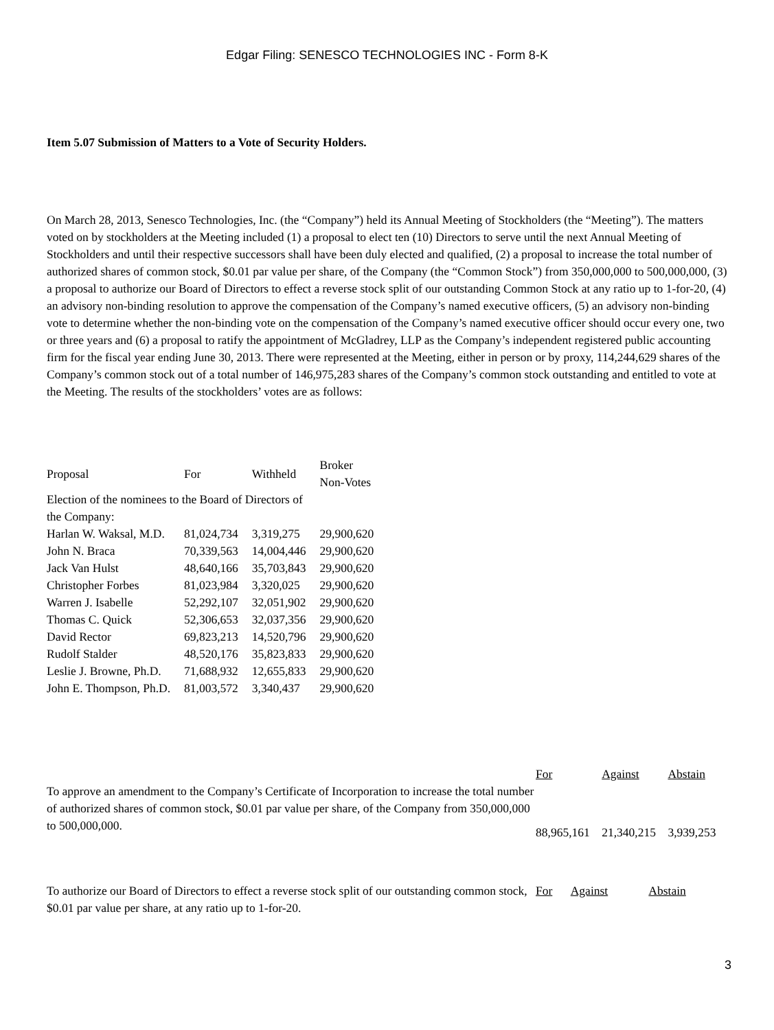Edgar Filing: SENESCO TECHNOLOGIES INC - Form 8-K
Item 5.07 Submission of Matters to a Vote of Security Holders.
On March 28, 2013, Senesco Technologies, Inc. (the “Company”) held its Annual Meeting of Stockholders (the “Meeting”). The matters voted on by stockholders at the Meeting included (1) a proposal to elect ten (10) Directors to serve until the next Annual Meeting of Stockholders and until their respective successors shall have been duly elected and qualified, (2) a proposal to increase the total number of authorized shares of common stock, $0.01 par value per share, of the Company (the “Common Stock”) from 350,000,000 to 500,000,000, (3) a proposal to authorize our Board of Directors to effect a reverse stock split of our outstanding Common Stock at any ratio up to 1-for-20, (4) an advisory non-binding resolution to approve the compensation of the Company’s named executive officers, (5) an advisory non-binding vote to determine whether the non-binding vote on the compensation of the Company’s named executive officer should occur every one, two or three years and (6) a proposal to ratify the appointment of McGladrey, LLP as the Company’s independent registered public accounting firm for the fiscal year ending June 30, 2013. There were represented at the Meeting, either in person or by proxy, 114,244,629 shares of the Company’s common stock out of a total number of 146,975,283 shares of the Company’s common stock outstanding and entitled to vote at the Meeting. The results of the stockholders’ votes are as follows:
| Proposal | For | Withheld | Broker Non-Votes |
| Election of the nominees to the Board of Directors of the Company: | | | |
| Harlan W. Waksal, M.D. | 81,024,734 | 3,319,275 | 29,900,620 |
| John N. Braca | 70,339,563 | 14,004,446 | 29,900,620 |
| Jack Van Hulst | 48,640,166 | 35,703,843 | 29,900,620 |
| Christopher Forbes | 81,023,984 | 3,320,025 | 29,900,620 |
| Warren J. Isabelle | 52,292,107 | 32,051,902 | 29,900,620 |
| Thomas C. Quick | 52,306,653 | 32,037,356 | 29,900,620 |
| David Rector | 69,823,213 | 14,520,796 | 29,900,620 |
| Rudolf Stalder | 48,520,176 | 35,823,833 | 29,900,620 |
| Leslie J. Browne, Ph.D. | 71,688,932 | 12,655,833 | 29,900,620 |
| John E. Thompson, Ph.D. | 81,003,572 | 3,340,437 | 29,900,620 |
| | For | Against | Abstain |
| To approve an amendment to the Company’s Certificate of Incorporation to increase the total number of authorized shares of common stock, $0.01 par value per share, of the Company from 350,000,000 to 500,000,000. | 88,965,161 | 21,340,215 | 3,939,253 |
| To authorize our Board of Directors to effect a reverse stock split of our outstanding common stock, $0.01 par value per share, at any ratio up to 1-for-20. | For | Against | Abstain |
3